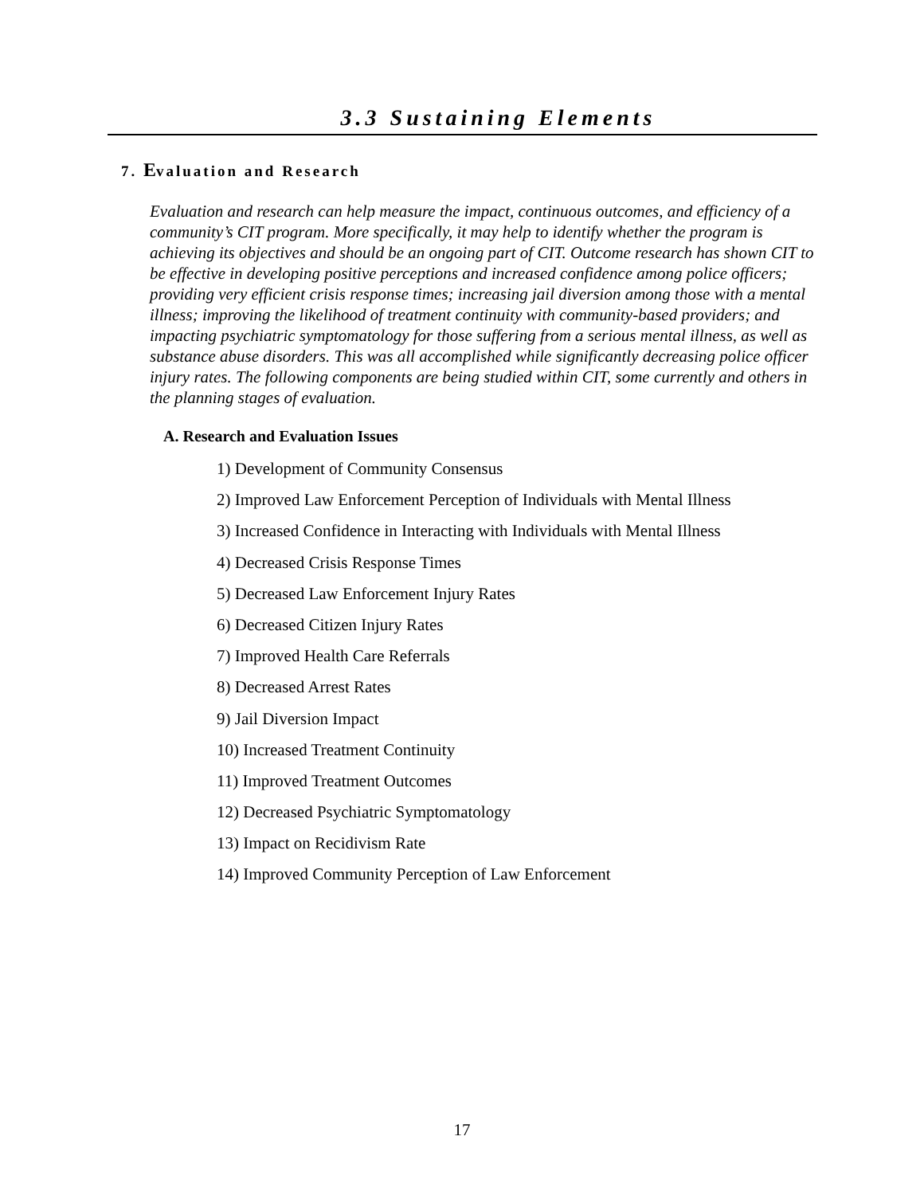3.3 Sustaining Elements
7. Evaluation and Research
Evaluation and research can help measure the impact, continuous outcomes, and efficiency of a community’s CIT program. More specifically, it may help to identify whether the program is achieving its objectives and should be an ongoing part of CIT. Outcome research has shown CIT to be effective in developing positive perceptions and increased confidence among police officers; providing very efficient crisis response times; increasing jail diversion among those with a mental illness; improving the likelihood of treatment continuity with community-based providers; and impacting psychiatric symptomatology for those suffering from a serious mental illness, as well as substance abuse disorders. This was all accomplished while significantly decreasing police officer injury rates. The following components are being studied within CIT, some currently and others in the planning stages of evaluation.
A. Research and Evaluation Issues
1) Development of Community Consensus
2) Improved Law Enforcement Perception of Individuals with Mental Illness
3) Increased Confidence in Interacting with Individuals with Mental Illness
4) Decreased Crisis Response Times
5) Decreased Law Enforcement Injury Rates
6) Decreased Citizen Injury Rates
7) Improved Health Care Referrals
8) Decreased Arrest Rates
9) Jail Diversion Impact
10) Increased Treatment Continuity
11) Improved Treatment Outcomes
12) Decreased Psychiatric Symptomatology
13) Impact on Recidivism Rate
14) Improved Community Perception of Law Enforcement
17